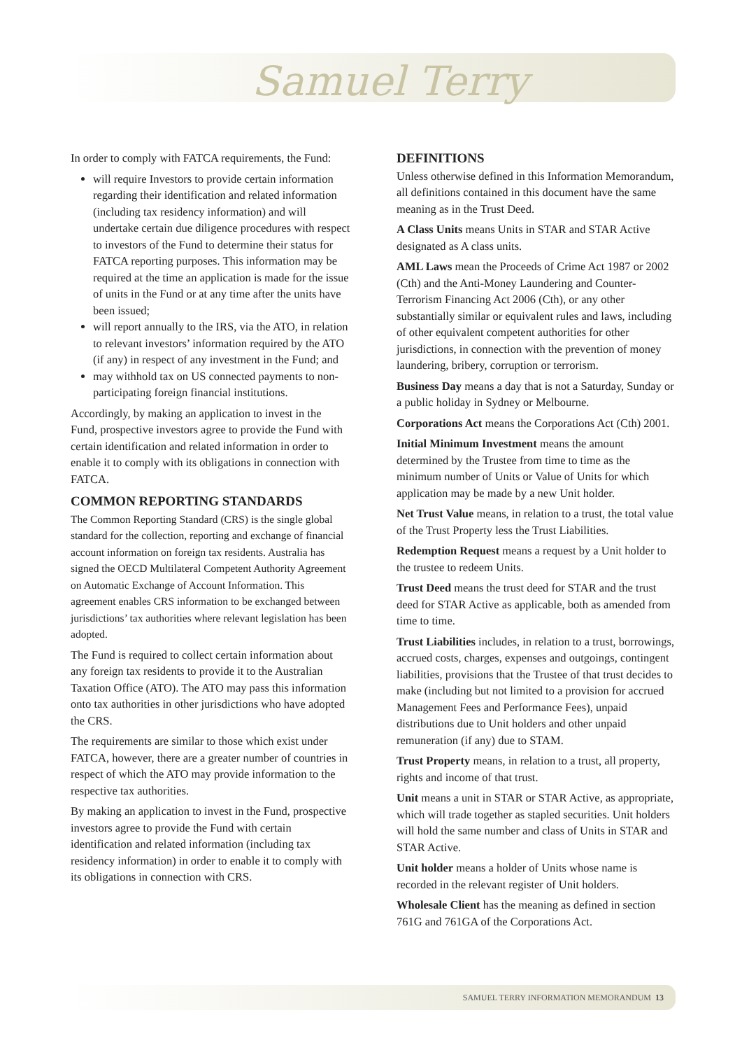Samuel Terry
In order to comply with FATCA requirements, the Fund:
will require Investors to provide certain information regarding their identification and related information (including tax residency information) and will undertake certain due diligence procedures with respect to investors of the Fund to determine their status for FATCA reporting purposes. This information may be required at the time an application is made for the issue of units in the Fund or at any time after the units have been issued;
will report annually to the IRS, via the ATO, in relation to relevant investors’ information required by the ATO (if any) in respect of any investment in the Fund; and
may withhold tax on US connected payments to non-participating foreign financial institutions.
Accordingly, by making an application to invest in the Fund, prospective investors agree to provide the Fund with certain identification and related information in order to enable it to comply with its obligations in connection with FATCA.
COMMON REPORTING STANDARDS
The Common Reporting Standard (CRS) is the single global standard for the collection, reporting and exchange of financial account information on foreign tax residents. Australia has signed the OECD Multilateral Competent Authority Agreement on Automatic Exchange of Account Information. This agreement enables CRS information to be exchanged between jurisdictions’ tax authorities where relevant legislation has been adopted.
The Fund is required to collect certain information about any foreign tax residents to provide it to the Australian Taxation Office (ATO). The ATO may pass this information onto tax authorities in other jurisdictions who have adopted the CRS.
The requirements are similar to those which exist under FATCA, however, there are a greater number of countries in respect of which the ATO may provide information to the respective tax authorities.
By making an application to invest in the Fund, prospective investors agree to provide the Fund with certain identification and related information (including tax residency information) in order to enable it to comply with its obligations in connection with CRS.
DEFINITIONS
Unless otherwise defined in this Information Memorandum, all definitions contained in this document have the same meaning as in the Trust Deed.
A Class Units means Units in STAR and STAR Active designated as A class units.
AML Laws mean the Proceeds of Crime Act 1987 or 2002 (Cth) and the Anti-Money Laundering and Counter-Terrorism Financing Act 2006 (Cth), or any other substantially similar or equivalent rules and laws, including of other equivalent competent authorities for other jurisdictions, in connection with the prevention of money laundering, bribery, corruption or terrorism.
Business Day means a day that is not a Saturday, Sunday or a public holiday in Sydney or Melbourne.
Corporations Act means the Corporations Act (Cth) 2001.
Initial Minimum Investment means the amount determined by the Trustee from time to time as the minimum number of Units or Value of Units for which application may be made by a new Unit holder.
Net Trust Value means, in relation to a trust, the total value of the Trust Property less the Trust Liabilities.
Redemption Request means a request by a Unit holder to the trustee to redeem Units.
Trust Deed means the trust deed for STAR and the trust deed for STAR Active as applicable, both as amended from time to time.
Trust Liabilities includes, in relation to a trust, borrowings, accrued costs, charges, expenses and outgoings, contingent liabilities, provisions that the Trustee of that trust decides to make (including but not limited to a provision for accrued Management Fees and Performance Fees), unpaid distributions due to Unit holders and other unpaid remuneration (if any) due to STAM.
Trust Property means, in relation to a trust, all property, rights and income of that trust.
Unit means a unit in STAR or STAR Active, as appropriate, which will trade together as stapled securities. Unit holders will hold the same number and class of Units in STAR and STAR Active.
Unit holder means a holder of Units whose name is recorded in the relevant register of Unit holders.
Wholesale Client has the meaning as defined in section 761G and 761GA of the Corporations Act.
SAMUEL TERRY INFORMATION MEMORANDUM 13